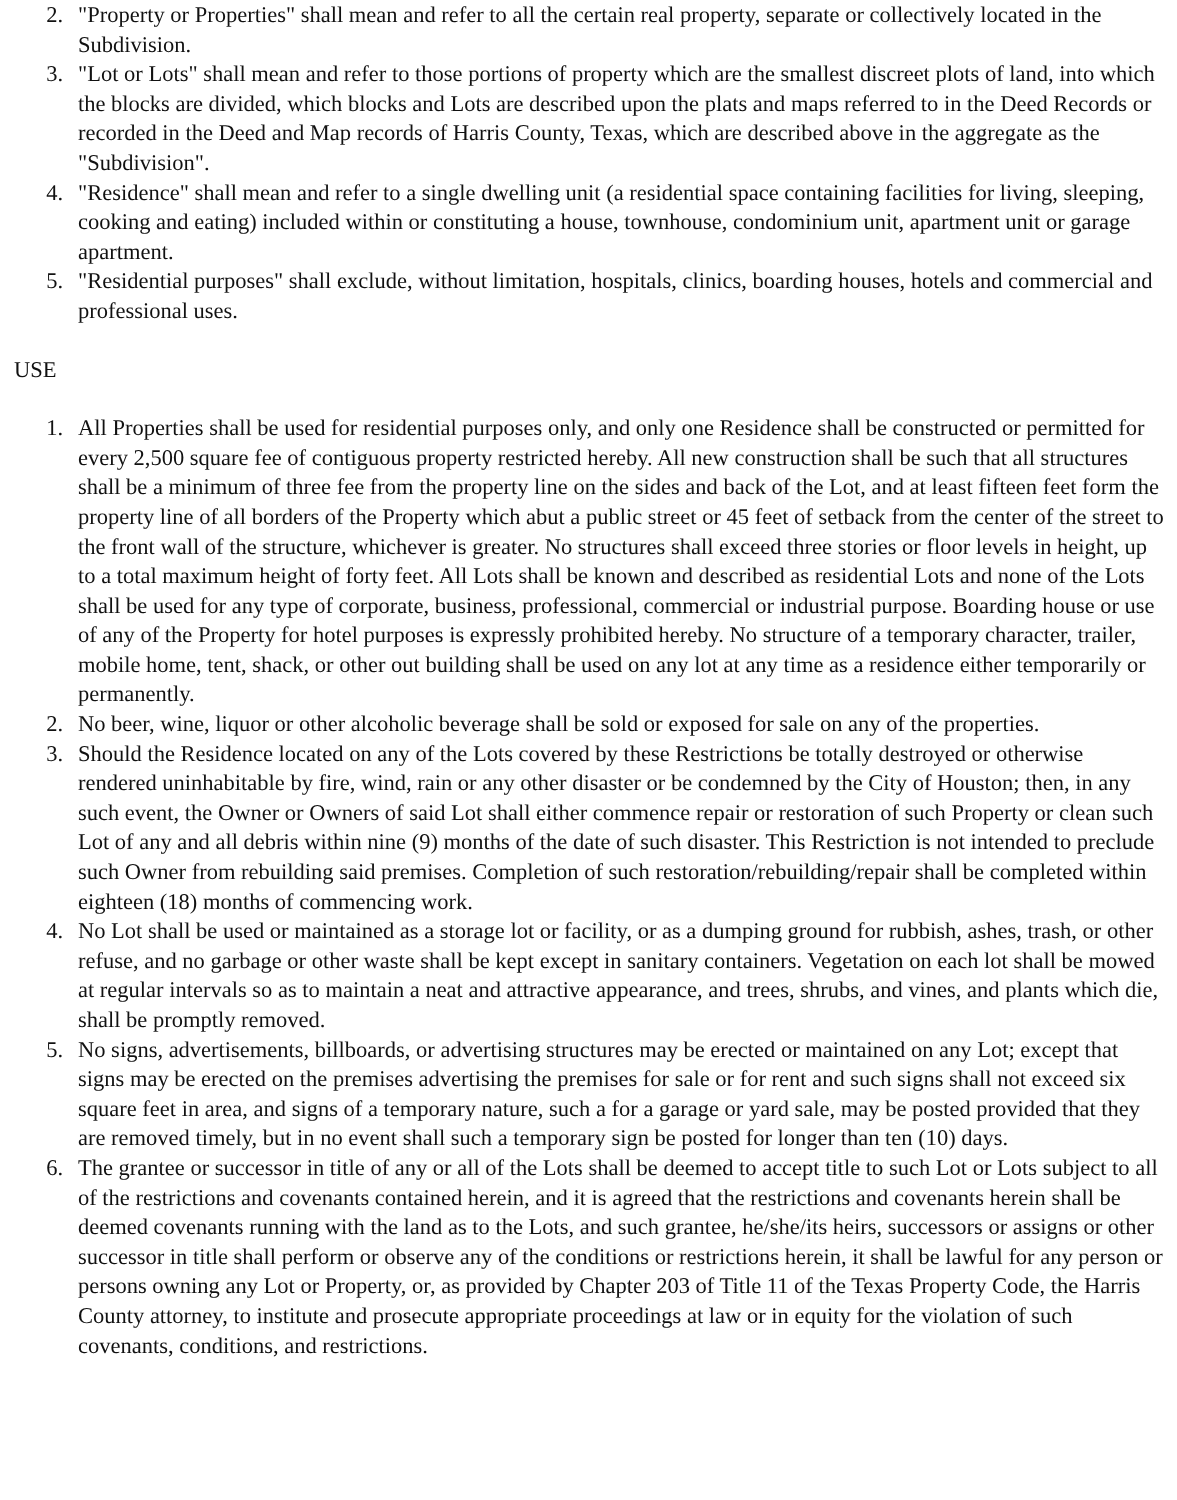2. "Property or Properties" shall mean and refer to all the certain real property, separate or collectively located in the Subdivision.
3. "Lot or Lots" shall mean and refer to those portions of property which are the smallest discreet plots of land, into which the blocks are divided, which blocks and Lots are described upon the plats and maps referred to in the Deed Records or recorded in the Deed and Map records of Harris County, Texas, which are described above in the aggregate as the "Subdivision".
4. "Residence" shall mean and refer to a single dwelling unit (a residential space containing facilities for living, sleeping, cooking and eating) included within or constituting a house, townhouse, condominium unit, apartment unit or garage apartment.
5. "Residential purposes" shall exclude, without limitation, hospitals, clinics, boarding houses, hotels and commercial and professional uses.
USE
1. All Properties shall be used for residential purposes only, and only one Residence shall be constructed or permitted for every 2,500 square fee of contiguous property restricted hereby. All new construction shall be such that all structures shall be a minimum of three fee from the property line on the sides and back of the Lot, and at least fifteen feet form the property line of all borders of the Property which abut a public street or 45 feet of setback from the center of the street to the front wall of the structure, whichever is greater. No structures shall exceed three stories or floor levels in height, up to a total maximum height of forty feet. All Lots shall be known and described as residential Lots and none of the Lots shall be used for any type of corporate, business, professional, commercial or industrial purpose. Boarding house or use of any of the Property for hotel purposes is expressly prohibited hereby. No structure of a temporary character, trailer, mobile home, tent, shack, or other out building shall be used on any lot at any time as a residence either temporarily or permanently.
2. No beer, wine, liquor or other alcoholic beverage shall be sold or exposed for sale on any of the properties.
3. Should the Residence located on any of the Lots covered by these Restrictions be totally destroyed or otherwise rendered uninhabitable by fire, wind, rain or any other disaster or be condemned by the City of Houston; then, in any such event, the Owner or Owners of said Lot shall either commence repair or restoration of such Property or clean such Lot of any and all debris within nine (9) months of the date of such disaster. This Restriction is not intended to preclude such Owner from rebuilding said premises. Completion of such restoration/rebuilding/repair shall be completed within eighteen (18) months of commencing work.
4. No Lot shall be used or maintained as a storage lot or facility, or as a dumping ground for rubbish, ashes, trash, or other refuse, and no garbage or other waste shall be kept except in sanitary containers. Vegetation on each lot shall be mowed at regular intervals so as to maintain a neat and attractive appearance, and trees, shrubs, and vines, and plants which die, shall be promptly removed.
5. No signs, advertisements, billboards, or advertising structures may be erected or maintained on any Lot; except that signs may be erected on the premises advertising the premises for sale or for rent and such signs shall not exceed six square feet in area, and signs of a temporary nature, such a for a garage or yard sale, may be posted provided that they are removed timely, but in no event shall such a temporary sign be posted for longer than ten (10) days.
6. The grantee or successor in title of any or all of the Lots shall be deemed to accept title to such Lot or Lots subject to all of the restrictions and covenants contained herein, and it is agreed that the restrictions and covenants herein shall be deemed covenants running with the land as to the Lots, and such grantee, he/she/its heirs, successors or assigns or other successor in title shall perform or observe any of the conditions or restrictions herein, it shall be lawful for any person or persons owning any Lot or Property, or, as provided by Chapter 203 of Title 11 of the Texas Property Code, the Harris County attorney, to institute and prosecute appropriate proceedings at law or in equity for the violation of such covenants, conditions, and restrictions.